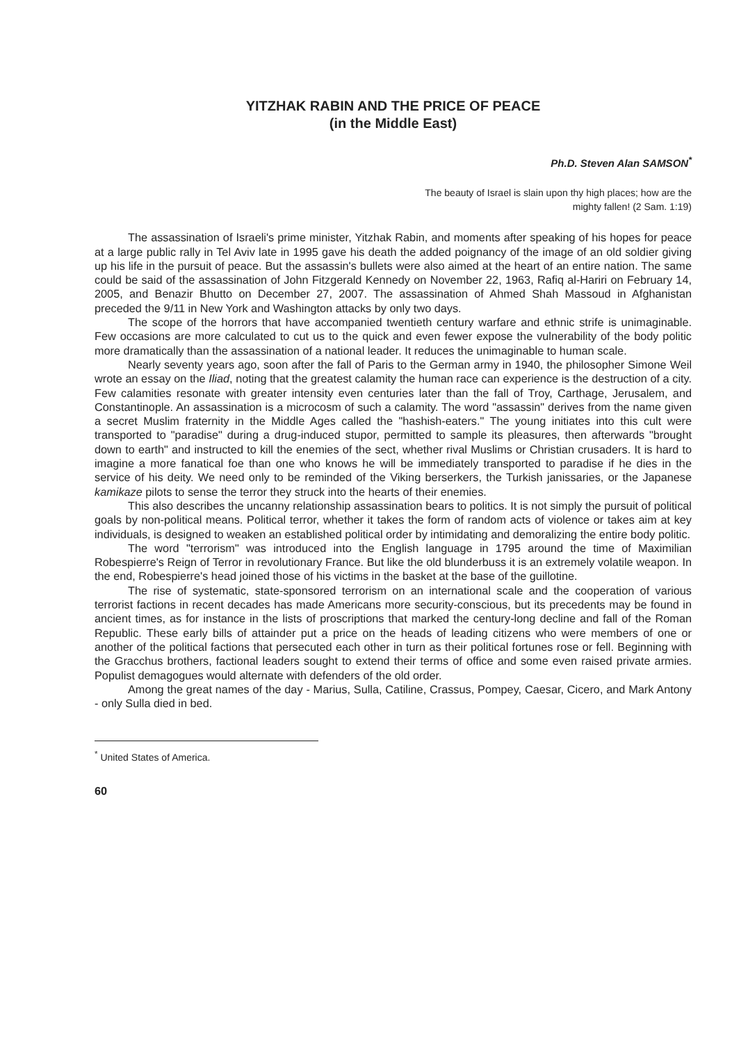YITZHAK RABIN AND THE PRICE OF PEACE
(in the Middle East)
Ph.D. Steven Alan SAMSON<sup>*</sup>
The beauty of Israel is slain upon thy high places; how are the mighty fallen! (2 Sam. 1:19)
The assassination of Israeli's prime minister, Yitzhak Rabin, and moments after speaking of his hopes for peace at a large public rally in Tel Aviv late in 1995 gave his death the added poignancy of the image of an old soldier giving up his life in the pursuit of peace. But the assassin's bullets were also aimed at the heart of an entire nation. The same could be said of the assassination of John Fitzgerald Kennedy on November 22, 1963, Rafiq al-Hariri on February 14, 2005, and Benazir Bhutto on December 27, 2007. The assassination of Ahmed Shah Massoud in Afghanistan preceded the 9/11 in New York and Washington attacks by only two days.
The scope of the horrors that have accompanied twentieth century warfare and ethnic strife is unimaginable. Few occasions are more calculated to cut us to the quick and even fewer expose the vulnerability of the body politic more dramatically than the assassination of a national leader. It reduces the unimaginable to human scale.
Nearly seventy years ago, soon after the fall of Paris to the German army in 1940, the philosopher Simone Weil wrote an essay on the Iliad, noting that the greatest calamity the human race can experience is the destruction of a city. Few calamities resonate with greater intensity even centuries later than the fall of Troy, Carthage, Jerusalem, and Constantinople. An assassination is a microcosm of such a calamity. The word "assassin" derives from the name given a secret Muslim fraternity in the Middle Ages called the "hashish-eaters." The young initiates into this cult were transported to "paradise" during a drug-induced stupor, permitted to sample its pleasures, then afterwards "brought down to earth" and instructed to kill the enemies of the sect, whether rival Muslims or Christian crusaders. It is hard to imagine a more fanatical foe than one who knows he will be immediately transported to paradise if he dies in the service of his deity. We need only to be reminded of the Viking berserkers, the Turkish janissaries, or the Japanese kamikaze pilots to sense the terror they struck into the hearts of their enemies.
This also describes the uncanny relationship assassination bears to politics. It is not simply the pursuit of political goals by non-political means. Political terror, whether it takes the form of random acts of violence or takes aim at key individuals, is designed to weaken an established political order by intimidating and demoralizing the entire body politic.
The word "terrorism" was introduced into the English language in 1795 around the time of Maximilian Robespierre's Reign of Terror in revolutionary France. But like the old blunderbuss it is an extremely volatile weapon. In the end, Robespierre's head joined those of his victims in the basket at the base of the guillotine.
The rise of systematic, state-sponsored terrorism on an international scale and the cooperation of various terrorist factions in recent decades has made Americans more security-conscious, but its precedents may be found in ancient times, as for instance in the lists of proscriptions that marked the century-long decline and fall of the Roman Republic. These early bills of attainder put a price on the heads of leading citizens who were members of one or another of the political factions that persecuted each other in turn as their political fortunes rose or fell. Beginning with the Gracchus brothers, factional leaders sought to extend their terms of office and some even raised private armies. Populist demagogues would alternate with defenders of the old order.
Among the great names of the day - Marius, Sulla, Catiline, Crassus, Pompey, Caesar, Cicero, and Mark Antony - only Sulla died in bed.
<sup>*</sup> United States of America.
60